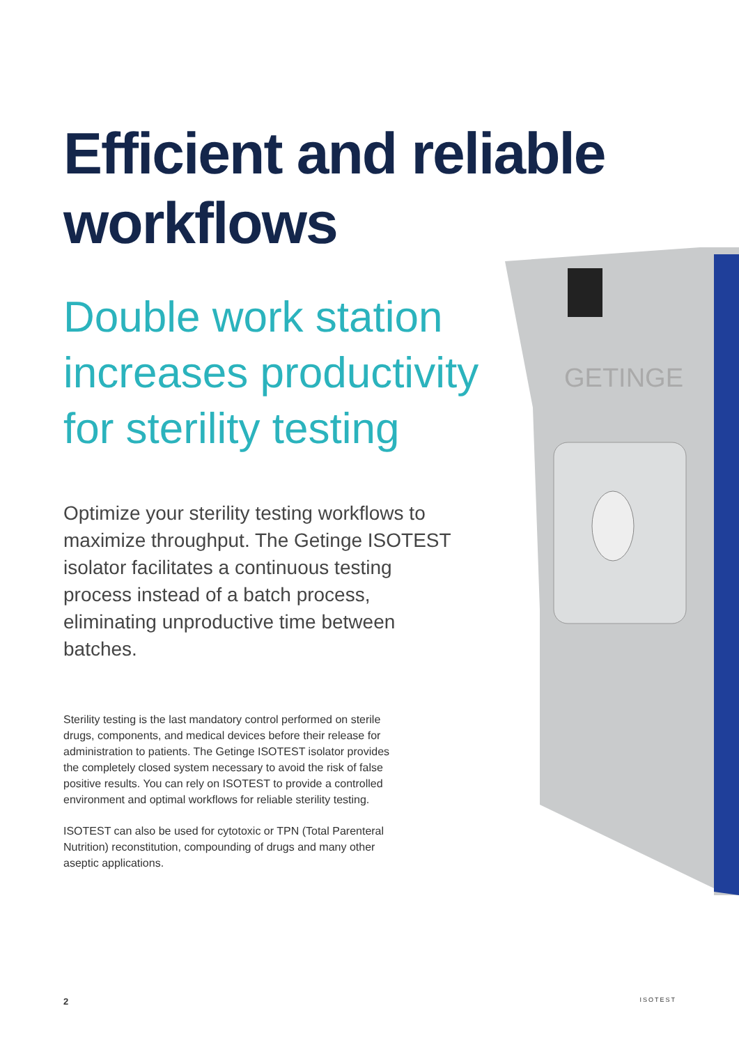GETINGE
Efficient and reliable workflows
Double work station increases productivity for sterility testing
Optimize your sterility testing workflows to maximize throughput. The Getinge ISOTEST isolator facilitates a continuous testing process instead of a batch process, eliminating unproductive time between batches.
Sterility testing is the last mandatory control performed on sterile drugs, components, and medical devices before their release for administration to patients. The Getinge ISOTEST isolator provides the completely closed system necessary to avoid the risk of false positive results. You can rely on ISOTEST to provide a controlled environment and optimal workflows for reliable sterility testing.
ISOTEST can also be used for cytotoxic or TPN (Total Parenteral Nutrition) reconstitution, compounding of drugs and many other aseptic applications.
2 ISOTEST